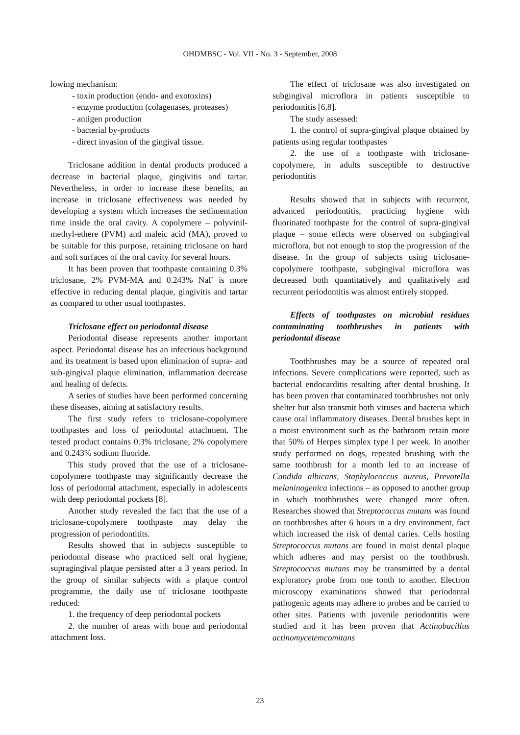OHDMBSC - Vol. VII - No. 3 - September, 2008
lowing mechanism:
- toxin production (endo- and exotoxins)
- enzyme production (colagenases, proteases)
- antigen production
- bacterial by-products
- direct invasion of the gingival tissue.
Triclosane addition in dental products produced a decrease in bacterial plaque, gingivitis and tartar. Nevertheless, in order to increase these benefits, an increase in triclosane effectiveness was needed by developing a system which increases the sedimentation time inside the oral cavity. A copolymere – polyvinil-methyl-ethere (PVM) and maleic acid (MA), proved to be suitable for this purpose, retaining triclosane on hard and soft surfaces of the oral cavity for several hours.
It has been proven that toothpaste containing 0.3% triclosane, 2% PVM-MA and 0.243% NaF is more effective in reducing dental plaque, gingivitis and tartar as compared to other usual toothpastes.
Triclosane effect on periodontal disease
Periodontal disease represents another important aspect. Periodontal disease has an infectious background and its treatment is based upon elimination of supra- and sub-gingival plaque elimination, inflammation decrease and healing of defects.
A series of studies have been performed concerning these diseases, aiming at satisfactory results.
The first study refers to triclosane-copolymere toothpastes and loss of periodontal attachment. The tested product contains 0.3% triclosane, 2% copolymere and 0.243% sodium fluoride.
This study proved that the use of a triclosane-copolymere toothpaste may significantly decrease the loss of periodontal attachment, especially in adolescents with deep periodontal pockets [8].
Another study revealed the fact that the use of a triclosane-copolymere toothpaste may delay the progression of periodontitits.
Results showed that in subjects susceptible to periodontal disease who practiced self oral hygiene, supragingival plaque persisted after a 3 years period. In the group of similar subjects with a plaque control programme, the daily use of triclosane toothpaste reduced:
1. the frequency of deep periodontal pockets
2. the number of areas with bone and periodontal attachment loss.
The effect of triclosane was also investigated on subgingival microflora in patients susceptible to periodontitis [6,8].
The study assessed:
1. the control of supra-gingival plaque obtained by patients using regular toothpastes
2. the use of a toothpaste with triclosane-copolymere, in adults susceptible to destructive periodontitis
Results showed that in subjects with recurrent, advanced periodontitis, practicing hygiene with fluorinated toothpaste for the control of supra-gingival plaque – some effects were observed on subgingival microflora, but not enough to stop the progression of the disease. In the group of subjects using triclosane-copolymere toothpaste, subgingival microflora was decreased both quantitatively and qualitatively and recurrent periodontitis was almost entirely stopped.
Effects of toothpastes on microbial residues contaminating toothbrushes in patients with periodontal disease
Toothbrushes may be a source of repeated oral infections. Severe complications were reported, such as bacterial endocarditis resulting after dental brushing. It has been proven that contaminated toothbrushes not only shelter but also transmit both viruses and bacteria which cause oral inflammatory diseases. Dental brushes kept in a moist environment such as the bathroom retain more that 50% of Herpes simplex type I per week. In another study performed on dogs, repeated brushing with the same toothbrush for a month led to an increase of Candida albicans, Staphylococcus aureus, Prevotella melaninogenica infections – as opposed to another group in which toothbrushes were changed more often. Researches showed that Streptococcus mutans was found on toothbrushes after 6 hours in a dry environment, fact which increased the risk of dental caries. Cells hosting Streptococcus mutans are found in moist dental plaque which adheres and may persist on the toothbrush. Streptococcus mutans may be transmitted by a dental exploratory probe from one tooth to another. Electron microscopy examinations showed that periodontal pathogenic agents may adhere to probes and be carried to other sites. Patients with juvenile periodontitis were studied and it has been proven that Actinobacillus actinomycetemcomitans
23